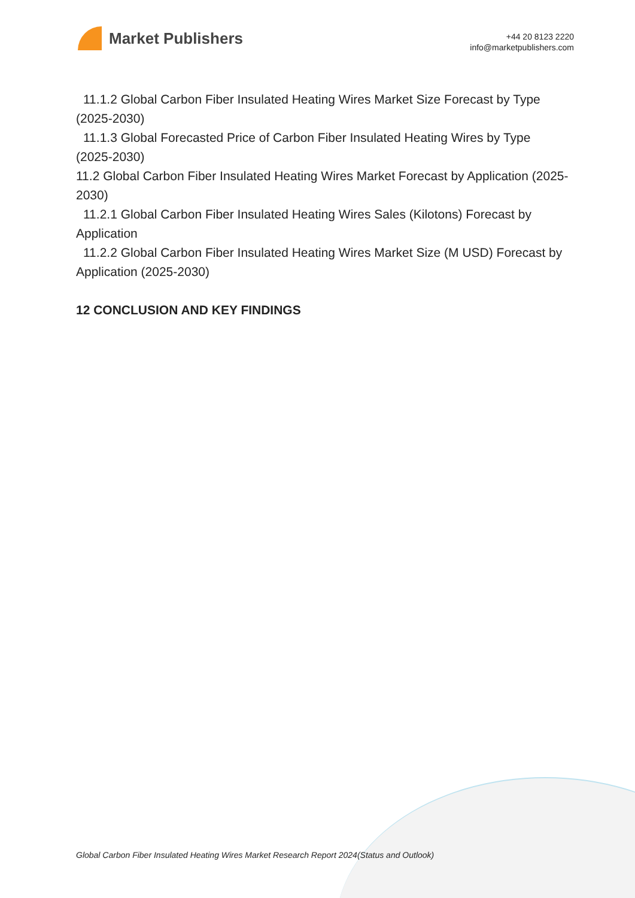Market Publishers
+44 20 8123 2220
info@marketpublishers.com
11.1.2 Global Carbon Fiber Insulated Heating Wires Market Size Forecast by Type
(2025-2030)
11.1.3 Global Forecasted Price of Carbon Fiber Insulated Heating Wires by Type
(2025-2030)
11.2 Global Carbon Fiber Insulated Heating Wires Market Forecast by Application (2025-2030)
11.2.1 Global Carbon Fiber Insulated Heating Wires Sales (Kilotons) Forecast by
Application
11.2.2 Global Carbon Fiber Insulated Heating Wires Market Size (M USD) Forecast by
Application (2025-2030)
12 CONCLUSION AND KEY FINDINGS
Global Carbon Fiber Insulated Heating Wires Market Research Report 2024(Status and Outlook)